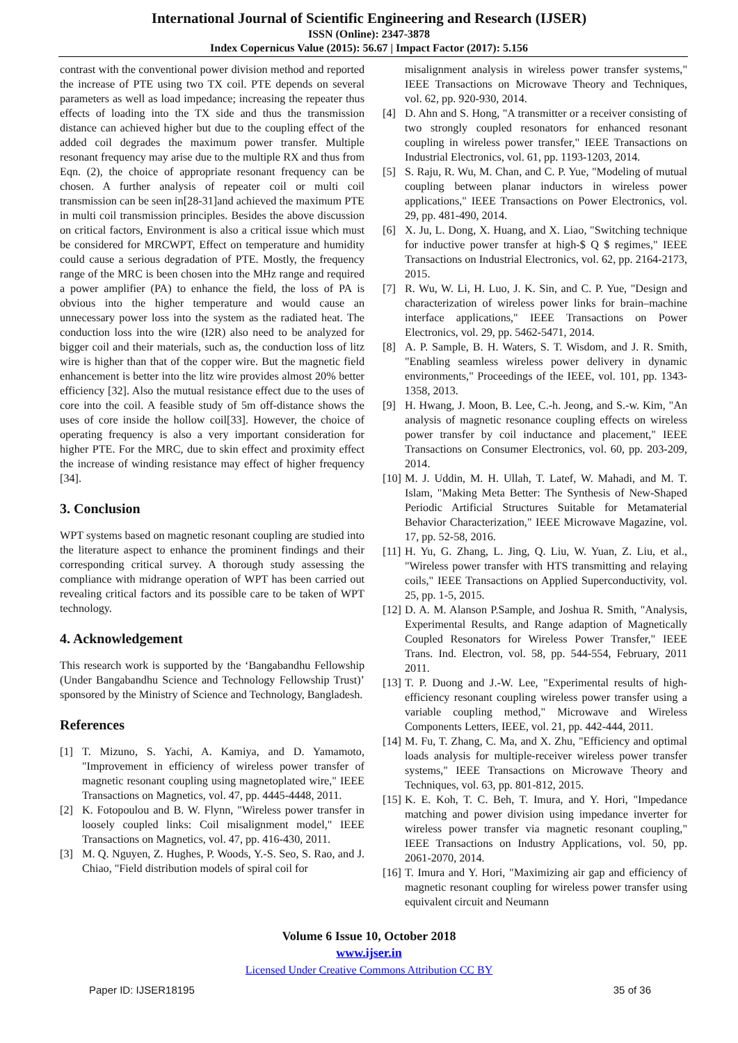International Journal of Scientific Engineering and Research (IJSER)
ISSN (Online): 2347-3878
Index Copernicus Value (2015): 56.67 | Impact Factor (2017): 5.156
contrast with the conventional power division method and reported the increase of PTE using two TX coil. PTE depends on several parameters as well as load impedance; increasing the repeater thus effects of loading into the TX side and thus the transmission distance can achieved higher but due to the coupling effect of the added coil degrades the maximum power transfer. Multiple resonant frequency may arise due to the multiple RX and thus from Eqn. (2), the choice of appropriate resonant frequency can be chosen. A further analysis of repeater coil or multi coil transmission can be seen in[28-31]and achieved the maximum PTE in multi coil transmission principles. Besides the above discussion on critical factors, Environment is also a critical issue which must be considered for MRCWPT, Effect on temperature and humidity could cause a serious degradation of PTE. Mostly, the frequency range of the MRC is been chosen into the MHz range and required a power amplifier (PA) to enhance the field, the loss of PA is obvious into the higher temperature and would cause an unnecessary power loss into the system as the radiated heat. The conduction loss into the wire (I2R) also need to be analyzed for bigger coil and their materials, such as, the conduction loss of litz wire is higher than that of the copper wire. But the magnetic field enhancement is better into the litz wire provides almost 20% better efficiency [32]. Also the mutual resistance effect due to the uses of core into the coil. A feasible study of 5m off-distance shows the uses of core inside the hollow coil[33]. However, the choice of operating frequency is also a very important consideration for higher PTE. For the MRC, due to skin effect and proximity effect the increase of winding resistance may effect of higher frequency [34].
3. Conclusion
WPT systems based on magnetic resonant coupling are studied into the literature aspect to enhance the prominent findings and their corresponding critical survey. A thorough study assessing the compliance with midrange operation of WPT has been carried out revealing critical factors and its possible care to be taken of WPT technology.
4. Acknowledgement
This research work is supported by the ‘Bangabandhu Fellowship (Under Bangabandhu Science and Technology Fellowship Trust)’ sponsored by the Ministry of Science and Technology, Bangladesh.
References
[1] T. Mizuno, S. Yachi, A. Kamiya, and D. Yamamoto, "Improvement in efficiency of wireless power transfer of magnetic resonant coupling using magnetoplated wire," IEEE Transactions on Magnetics, vol. 47, pp. 4445-4448, 2011.
[2] K. Fotopoulou and B. W. Flynn, "Wireless power transfer in loosely coupled links: Coil misalignment model," IEEE Transactions on Magnetics, vol. 47, pp. 416-430, 2011.
[3] M. Q. Nguyen, Z. Hughes, P. Woods, Y.-S. Seo, S. Rao, and J. Chiao, "Field distribution models of spiral coil for
misalignment analysis in wireless power transfer systems," IEEE Transactions on Microwave Theory and Techniques, vol. 62, pp. 920-930, 2014.
[4] D. Ahn and S. Hong, "A transmitter or a receiver consisting of two strongly coupled resonators for enhanced resonant coupling in wireless power transfer," IEEE Transactions on Industrial Electronics, vol. 61, pp. 1193-1203, 2014.
[5] S. Raju, R. Wu, M. Chan, and C. P. Yue, "Modeling of mutual coupling between planar inductors in wireless power applications," IEEE Transactions on Power Electronics, vol. 29, pp. 481-490, 2014.
[6] X. Ju, L. Dong, X. Huang, and X. Liao, "Switching technique for inductive power transfer at high-$ Q $ regimes," IEEE Transactions on Industrial Electronics, vol. 62, pp. 2164-2173, 2015.
[7] R. Wu, W. Li, H. Luo, J. K. Sin, and C. P. Yue, "Design and characterization of wireless power links for brain–machine interface applications," IEEE Transactions on Power Electronics, vol. 29, pp. 5462-5471, 2014.
[8] A. P. Sample, B. H. Waters, S. T. Wisdom, and J. R. Smith, "Enabling seamless wireless power delivery in dynamic environments," Proceedings of the IEEE, vol. 101, pp. 1343-1358, 2013.
[9] H. Hwang, J. Moon, B. Lee, C.-h. Jeong, and S.-w. Kim, "An analysis of magnetic resonance coupling effects on wireless power transfer by coil inductance and placement," IEEE Transactions on Consumer Electronics, vol. 60, pp. 203-209, 2014.
[10] M. J. Uddin, M. H. Ullah, T. Latef, W. Mahadi, and M. T. Islam, "Making Meta Better: The Synthesis of New-Shaped Periodic Artificial Structures Suitable for Metamaterial Behavior Characterization," IEEE Microwave Magazine, vol. 17, pp. 52-58, 2016.
[11] H. Yu, G. Zhang, L. Jing, Q. Liu, W. Yuan, Z. Liu, et al., "Wireless power transfer with HTS transmitting and relaying coils," IEEE Transactions on Applied Superconductivity, vol. 25, pp. 1-5, 2015.
[12] D. A. M. Alanson P.Sample, and Joshua R. Smith, "Analysis, Experimental Results, and Range adaption of Magnetically Coupled Resonators for Wireless Power Transfer," IEEE Trans. Ind. Electron, vol. 58, pp. 544-554, February, 2011 2011.
[13] T. P. Duong and J.-W. Lee, "Experimental results of high-efficiency resonant coupling wireless power transfer using a variable coupling method," Microwave and Wireless Components Letters, IEEE, vol. 21, pp. 442-444, 2011.
[14] M. Fu, T. Zhang, C. Ma, and X. Zhu, "Efficiency and optimal loads analysis for multiple-receiver wireless power transfer systems," IEEE Transactions on Microwave Theory and Techniques, vol. 63, pp. 801-812, 2015.
[15] K. E. Koh, T. C. Beh, T. Imura, and Y. Hori, "Impedance matching and power division using impedance inverter for wireless power transfer via magnetic resonant coupling," IEEE Transactions on Industry Applications, vol. 50, pp. 2061-2070, 2014.
[16] T. Imura and Y. Hori, "Maximizing air gap and efficiency of magnetic resonant coupling for wireless power transfer using equivalent circuit and Neumann
Volume 6 Issue 10, October 2018
www.ijser.in
Licensed Under Creative Commons Attribution CC BY
Paper ID: IJSER18195 35 of 36